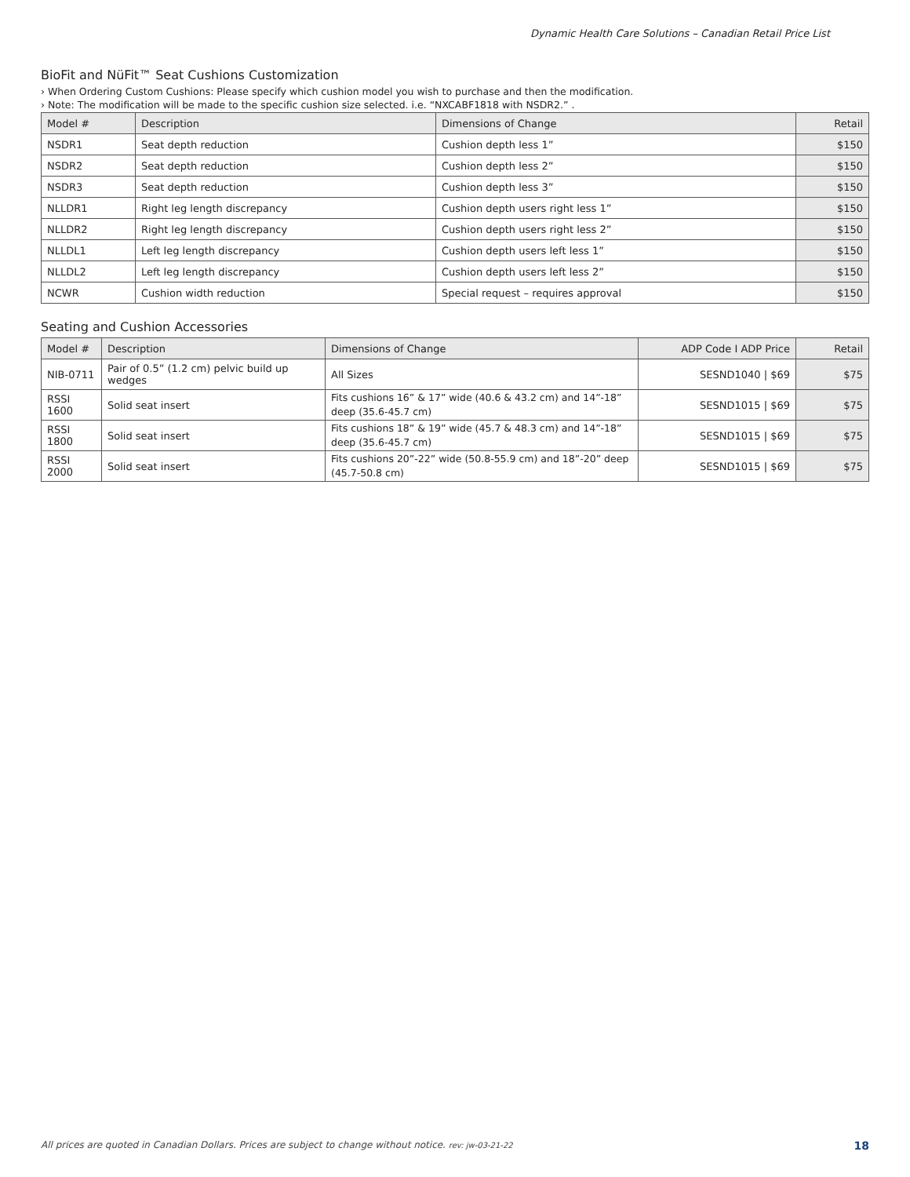Dynamic Health Care Solutions – Canadian Retail Price List
BioFit and NüFit™ Seat Cushions Customization
› When Ordering Custom Cushions: Please specify which cushion model you wish to purchase and then the modification.
› Note: The modification will be made to the specific cushion size selected. i.e. “NXCABF1818 with NSDR2.” .
| Model # | Description | Dimensions of Change | Retail |
| --- | --- | --- | --- |
| NSDR1 | Seat depth reduction | Cushion depth less 1” | $150 |
| NSDR2 | Seat depth reduction | Cushion depth less 2” | $150 |
| NSDR3 | Seat depth reduction | Cushion depth less 3” | $150 |
| NLLDR1 | Right leg length discrepancy | Cushion depth users right less 1” | $150 |
| NLLDR2 | Right leg length discrepancy | Cushion depth users right less 2” | $150 |
| NLLDL1 | Left leg length discrepancy | Cushion depth users left less 1” | $150 |
| NLLDL2 | Left leg length discrepancy | Cushion depth users left less 2” | $150 |
| NCWR | Cushion width reduction | Special request – requires approval | $150 |
Seating and Cushion Accessories
| Model # | Description | Dimensions of Change | ADP Code I ADP Price | Retail |
| --- | --- | --- | --- | --- |
| NIB-0711 | Pair of 0.5” (1.2 cm) pelvic build up wedges | All Sizes | SESND1040 / $69 | $75 |
| RSSI 1600 | Solid seat insert | Fits cushions 16” & 17” wide (40.6 & 43.2 cm) and 14”-18” deep (35.6-45.7 cm) | SESND1015 / $69 | $75 |
| RSSI 1800 | Solid seat insert | Fits cushions 18” & 19” wide (45.7 & 48.3 cm) and 14”-18” deep (35.6-45.7 cm) | SESND1015 / $69 | $75 |
| RSSI 2000 | Solid seat insert | Fits cushions 20”-22” wide (50.8-55.9 cm) and 18”-20” deep (45.7-50.8 cm) | SESND1015 / $69 | $75 |
All prices are quoted in Canadian Dollars. Prices are subject to change without notice. rev: jw-03-21-22 18